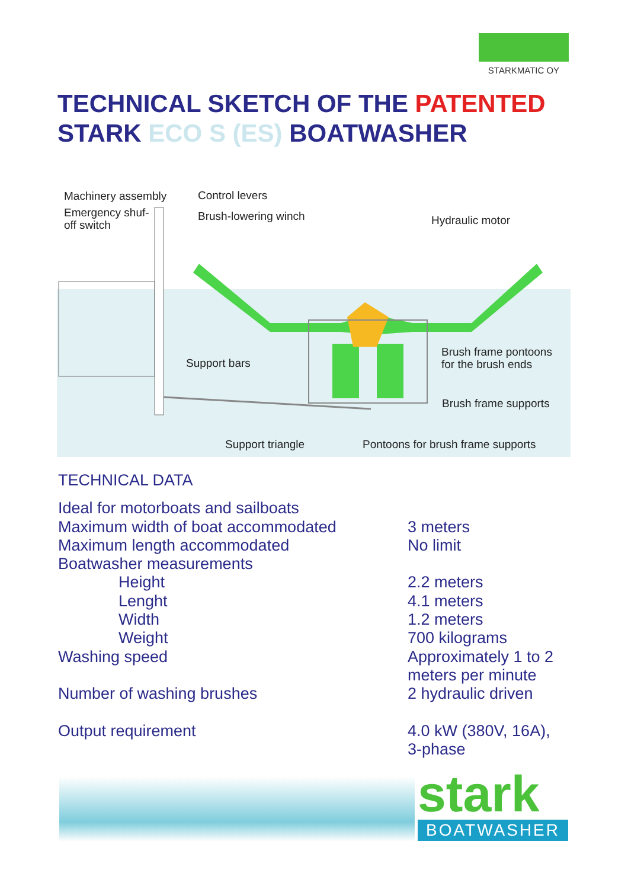STARKMATIC OY
TECHNICAL SKETCH OF THE PATENTED
STARK ECO S (ES) BOATWASHER
Machinery assembly
Emergency shuf-
off switch
Control levers
Brush-lowering winch Hydraulic motor
Brush frame pontoons
for the brush ends
Support bars
Brush frame supports
Support triangle
Pontoons for brush frame supports
TECHNICAL DATA
| Ideal for motorboats and sailboats | |
| Maximum width of boat accommodated | 3 meters |
| Maximum length accommodated | No limit |
| Boatwasher measurements | |
| Height | 2.2 meters |
| Lenght | 4.1 meters |
| Width | 1.2 meters |
| Weight | 700 kilograms |
| Washing speed | Approximately 1 to 2 meters per minute |
| Number of washing brushes | 2 hydraulic driven |
| Output requirement | 4.0 kW (380V, 16A), 3-phase |
stark
BOATWASHER